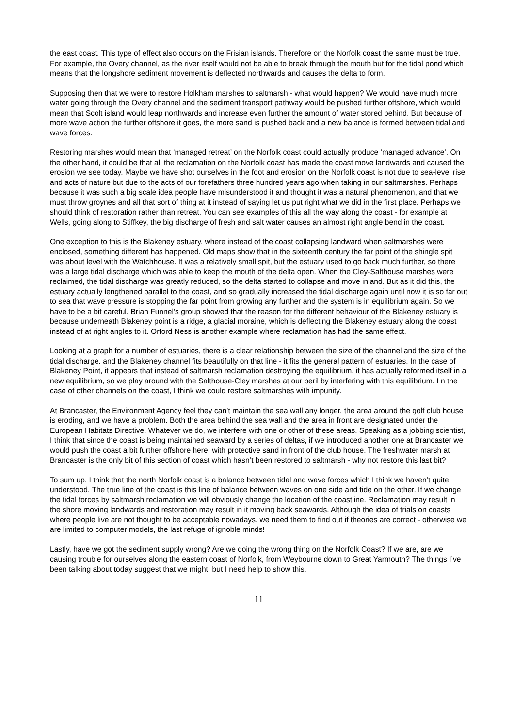the east coast. This type of effect also occurs on the Frisian islands. Therefore on the Norfolk coast the same must be true. For example, the Overy channel, as the river itself would not be able to break through the mouth but for the tidal pond which means that the longshore sediment movement is deflected northwards and causes the delta to form.
Supposing then that we were to restore Holkham marshes to saltmarsh - what would happen? We would have much more water going through the Overy channel and the sediment transport pathway would be pushed further offshore, which would mean that Scolt island would leap northwards and increase even further the amount of water stored behind. But because of more wave action the further offshore it goes, the more sand is pushed back and a new balance is formed between tidal and wave forces.
Restoring marshes would mean that ‘managed retreat’ on the Norfolk coast could actually produce ‘managed advance’. On the other hand, it could be that all the reclamation on the Norfolk coast has made the coast move landwards and caused the erosion we see today. Maybe we have shot ourselves in the foot and erosion on the Norfolk coast is not due to sea-level rise and acts of nature but due to the acts of our forefathers three hundred years ago when taking in our saltmarshes. Perhaps because it was such a big scale idea people have misunderstood it and thought it was a natural phenomenon, and that we must throw groynes and all that sort of thing at it instead of saying let us put right what we did in the first place. Perhaps we should think of restoration rather than retreat. You can see examples of this all the way along the coast - for example at Wells, going along to Stiffkey, the big discharge of fresh and salt water causes an almost right angle bend in the coast.
One exception to this is the Blakeney estuary, where instead of the coast collapsing landward when saltmarshes were enclosed, something different has happened. Old maps show that in the sixteenth century the far point of the shingle spit was about level with the Watchhouse. It was a relatively small spit, but the estuary used to go back much further, so there was a large tidal discharge which was able to keep the mouth of the delta open. When the Cley-Salthouse marshes were reclaimed, the tidal discharge was greatly reduced, so the delta started to collapse and move inland. But as it did this, the estuary actually lengthened parallel to the coast, and so gradually increased the tidal discharge again until now it is so far out to sea that wave pressure is stopping the far point from growing any further and the system is in equilibrium again. So we have to be a bit careful. Brian Funnel’s group showed that the reason for the different behaviour of the Blakeney estuary is because underneath Blakeney point is a ridge, a glacial moraine, which is deflecting the Blakeney estuary along the coast instead of at right angles to it. Orford Ness is another example where reclamation has had the same effect.
Looking at a graph for a number of estuaries, there is a clear relationship between the size of the channel and the size of the tidal discharge, and the Blakeney channel fits beautifully on that line - it fits the general pattern of estuaries. In the case of Blakeney Point, it appears that instead of saltmarsh reclamation destroying the equilibrium, it has actually reformed itself in a new equilibrium, so we play around with the Salthouse-Cley marshes at our peril by interfering with this equilibrium. I n the case of other channels on the coast, I think we could restore saltmarshes with impunity.
At Brancaster, the Environment Agency feel they can’t maintain the sea wall any longer, the area around the golf club house is eroding, and we have a problem. Both the area behind the sea wall and the area in front are designated under the European Habitats Directive. Whatever we do, we interfere with one or other of these areas. Speaking as a jobbing scientist, I think that since the coast is being maintained seaward by a series of deltas, if we introduced another one at Brancaster we would push the coast a bit further offshore here, with protective sand in front of the club house. The freshwater marsh at Brancaster is the only bit of this section of coast which hasn’t been restored to saltmarsh - why not restore this last bit?
To sum up, I think that the north Norfolk coast is a balance between tidal and wave forces which I think we haven’t quite understood. The true line of the coast is this line of balance between waves on one side and tide on the other. If we change the tidal forces by saltmarsh reclamation we will obviously change the location of the coastline. Reclamation may result in the shore moving landwards and restoration may result in it moving back seawards. Although the idea of trials on coasts where people live are not thought to be acceptable nowadays, we need them to find out if theories are correct - otherwise we are limited to computer models, the last refuge of ignoble minds!
Lastly, have we got the sediment supply wrong? Are we doing the wrong thing on the Norfolk Coast? If we are, are we causing trouble for ourselves along the eastern coast of Norfolk, from Weybourne down to Great Yarmouth? The things I’ve been talking about today suggest that we might, but I need help to show this.
11